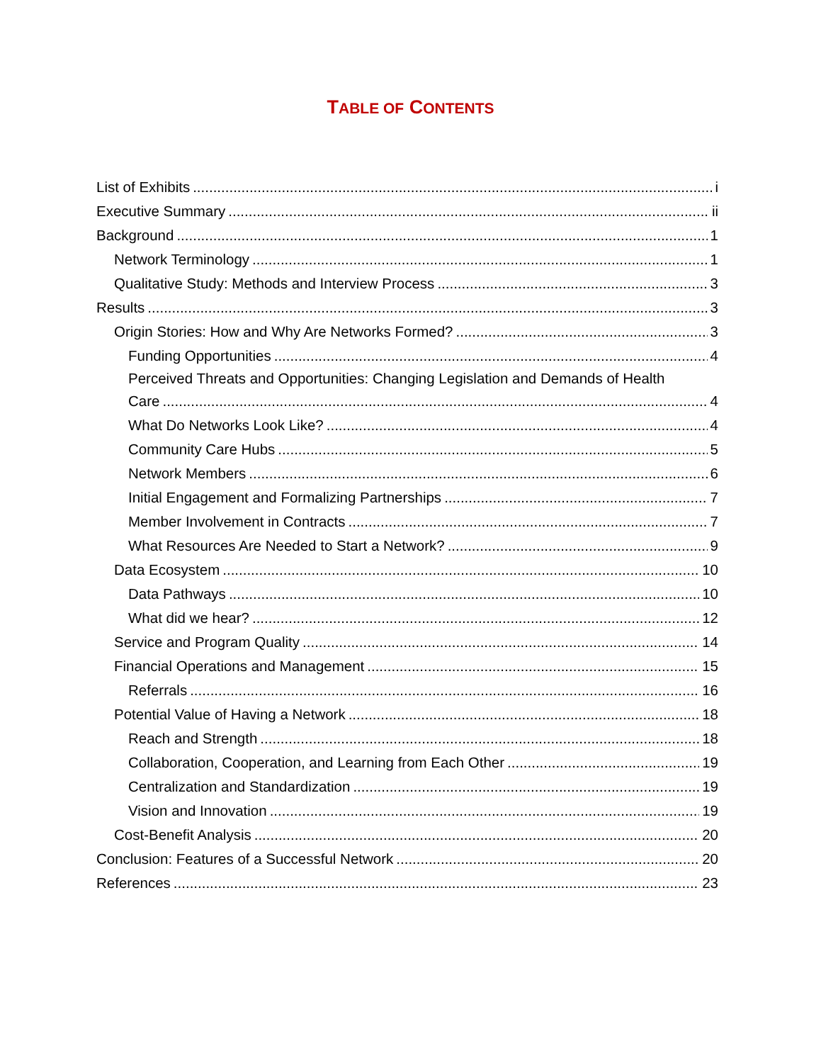TABLE OF CONTENTS
List of Exhibits i
Executive Summary ii
Background 1
Network Terminology 1
Qualitative Study: Methods and Interview Process 3
Results 3
Origin Stories: How and Why Are Networks Formed? 3
Funding Opportunities 4
Perceived Threats and Opportunities: Changing Legislation and Demands of Health
Care 4
What Do Networks Look Like? 4
Community Care Hubs 5
Network Members 6
Initial Engagement and Formalizing Partnerships 7
Member Involvement in Contracts 7
What Resources Are Needed to Start a Network? 9
Data Ecosystem 10
Data Pathways 10
What did we hear? 12
Service and Program Quality 14
Financial Operations and Management 15
Referrals 16
Potential Value of Having a Network 18
Reach and Strength 18
Collaboration, Cooperation, and Learning from Each Other 19
Centralization and Standardization 19
Vision and Innovation 19
Cost-Benefit Analysis 20
Conclusion: Features of a Successful Network 20
References 23